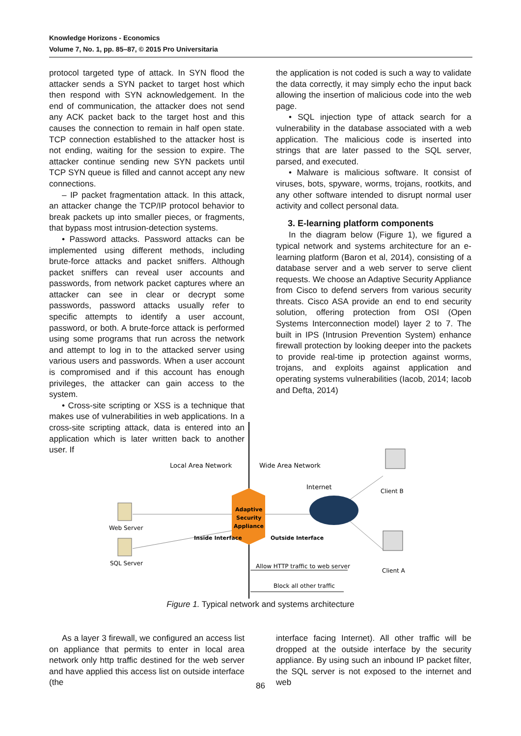Knowledge Horizons - Economics
Volume 7, No. 1, pp. 85–87, © 2015 Pro Universitaria
protocol targeted type of attack. In SYN flood the attacker sends a SYN packet to target host which then respond with SYN acknowledgement. In the end of communication, the attacker does not send any ACK packet back to the target host and this causes the connection to remain in half open state. TCP connection established to the attacker host is not ending, waiting for the session to expire. The attacker continue sending new SYN packets until TCP SYN queue is filled and cannot accept any new connections.
– IP packet fragmentation attack. In this attack, an attacker change the TCP/IP protocol behavior to break packets up into smaller pieces, or fragments, that bypass most intrusion-detection systems.
• Password attacks. Password attacks can be implemented using different methods, including brute-force attacks and packet sniffers. Although packet sniffers can reveal user accounts and passwords, from network packet captures where an attacker can see in clear or decrypt some passwords, password attacks usually refer to specific attempts to identify a user account, password, or both. A brute-force attack is performed using some programs that run across the network and attempt to log in to the attacked server using various users and passwords. When a user account is compromised and if this account has enough privileges, the attacker can gain access to the system.
• Cross-site scripting or XSS is a technique that makes use of vulnerabilities in web applications. In a cross-site scripting attack, data is entered into an application which is later written back to another user. If
the application is not coded is such a way to validate the data correctly, it may simply echo the input back allowing the insertion of malicious code into the web page.
• SQL injection type of attack search for a vulnerability in the database associated with a web application. The malicious code is inserted into strings that are later passed to the SQL server, parsed, and executed.
• Malware is malicious software. It consist of viruses, bots, spyware, worms, trojans, rootkits, and any other software intended to disrupt normal user activity and collect personal data.
3. E-learning platform components
In the diagram below (Figure 1), we figured a typical network and systems architecture for an e-learning platform (Baron et al, 2014), consisting of a database server and a web server to serve client requests. We choose an Adaptive Security Appliance from Cisco to defend servers from various security threats. Cisco ASA provide an end to end security solution, offering protection from OSI (Open Systems Interconnection model) layer 2 to 7. The built in IPS (Intrusion Prevention System) enhance firewall protection by looking deeper into the packets to provide real-time ip protection against worms, trojans, and exploits against application and operating systems vulnerabilities (Iacob, 2014; Iacob and Defta, 2014)
Local Area Network
Wide Area Network
Internet
Adaptive
Security
Appliance
Web Server
SQL Server
Inside Interface
Outside Interface
Client B
Client A
Allow HTTP traffic to web server
Block all other traffic
Figure 1. Typical network and systems architecture
As a layer 3 firewall, we configured an access list on appliance that permits to enter in local area network only http traffic destined for the web server and have applied this access list on outside interface (the
interface facing Internet). All other traffic will be dropped at the outside interface by the security appliance. By using such an inbound IP packet filter, the SQL server is not exposed to the internet and web
86